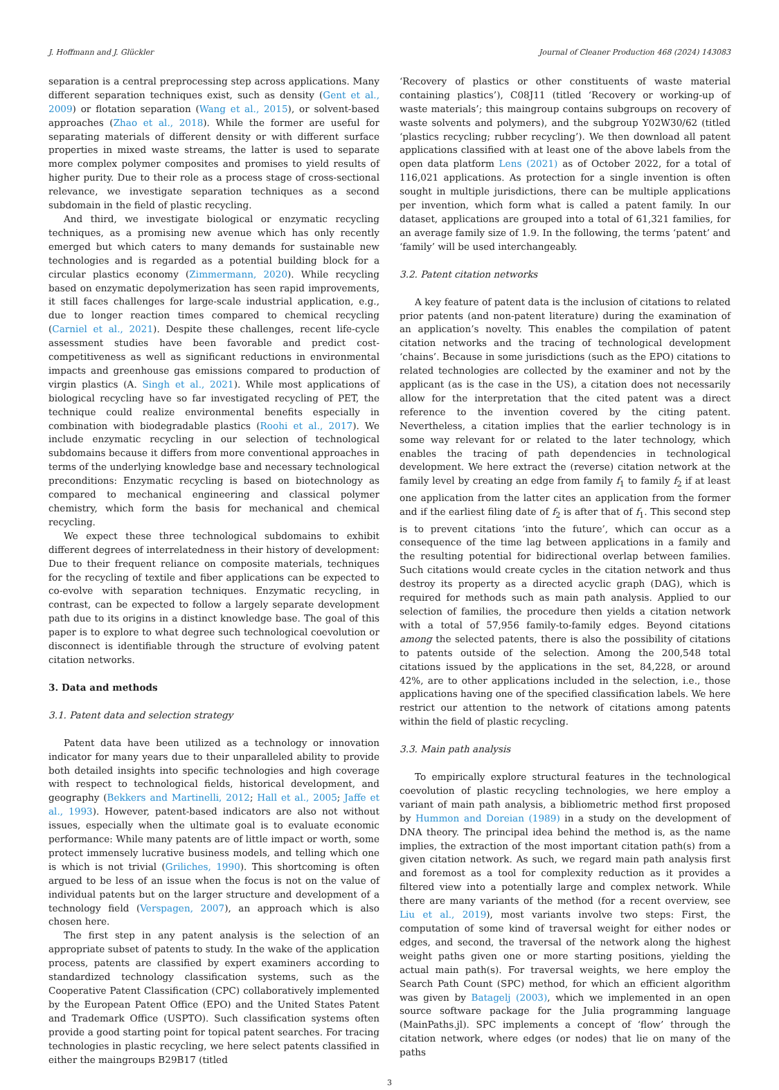J. Hoffmann and J. Glückler Journal of Cleaner Production 468 (2024) 143083
separation is a central preprocessing step across applications. Many different separation techniques exist, such as density (Gent et al., 2009) or flotation separation (Wang et al., 2015), or solvent-based approaches (Zhao et al., 2018). While the former are useful for separating materials of different density or with different surface properties in mixed waste streams, the latter is used to separate more complex polymer composites and promises to yield results of higher purity. Due to their role as a process stage of cross-sectional relevance, we investigate separation techniques as a second subdomain in the field of plastic recycling.
And third, we investigate biological or enzymatic recycling techniques, as a promising new avenue which has only recently emerged but which caters to many demands for sustainable new technologies and is regarded as a potential building block for a circular plastics economy (Zimmermann, 2020). While recycling based on enzymatic depolymerization has seen rapid improvements, it still faces challenges for large-scale industrial application, e.g., due to longer reaction times compared to chemical recycling (Carniel et al., 2021). Despite these challenges, recent life-cycle assessment studies have been favorable and predict cost-competitiveness as well as significant reductions in environmental impacts and greenhouse gas emissions compared to production of virgin plastics (A. Singh et al., 2021). While most applications of biological recycling have so far investigated recycling of PET, the technique could realize environmental benefits especially in combination with biodegradable plastics (Roohi et al., 2017). We include enzymatic recycling in our selection of technological subdomains because it differs from more conventional approaches in terms of the underlying knowledge base and necessary technological preconditions: Enzymatic recycling is based on biotechnology as compared to mechanical engineering and classical polymer chemistry, which form the basis for mechanical and chemical recycling.
We expect these three technological subdomains to exhibit different degrees of interrelatedness in their history of development: Due to their frequent reliance on composite materials, techniques for the recycling of textile and fiber applications can be expected to co-evolve with separation techniques. Enzymatic recycling, in contrast, can be expected to follow a largely separate development path due to its origins in a distinct knowledge base. The goal of this paper is to explore to what degree such technological coevolution or disconnect is identifiable through the structure of evolving patent citation networks.
3. Data and methods
3.1. Patent data and selection strategy
Patent data have been utilized as a technology or innovation indicator for many years due to their unparalleled ability to provide both detailed insights into specific technologies and high coverage with respect to technological fields, historical development, and geography (Bekkers and Martinelli, 2012; Hall et al., 2005; Jaffe et al., 1993). However, patent-based indicators are also not without issues, especially when the ultimate goal is to evaluate economic performance: While many patents are of little impact or worth, some protect immensely lucrative business models, and telling which one is which is not trivial (Griliches, 1990). This shortcoming is often argued to be less of an issue when the focus is not on the value of individual patents but on the larger structure and development of a technology field (Verspagen, 2007), an approach which is also chosen here.
The first step in any patent analysis is the selection of an appropriate subset of patents to study. In the wake of the application process, patents are classified by expert examiners according to standardized technology classification systems, such as the Cooperative Patent Classification (CPC) collaboratively implemented by the European Patent Office (EPO) and the United States Patent and Trademark Office (USPTO). Such classification systems often provide a good starting point for topical patent searches. For tracing technologies in plastic recycling, we here select patents classified in either the maingroups B29B17 (titled
‘Recovery of plastics or other constituents of waste material containing plastics’), C08J11 (titled ‘Recovery or working-up of waste materials’; this maingroup contains subgroups on recovery of waste solvents and polymers), and the subgroup Y02W30/62 (titled ‘plastics recycling; rubber recycling’). We then download all patent applications classified with at least one of the above labels from the open data platform Lens (2021) as of October 2022, for a total of 116,021 applications. As protection for a single invention is often sought in multiple jurisdictions, there can be multiple applications per invention, which form what is called a patent family. In our dataset, applications are grouped into a total of 61,321 families, for an average family size of 1.9. In the following, the terms ‘patent’ and ‘family’ will be used interchangeably.
3.2. Patent citation networks
A key feature of patent data is the inclusion of citations to related prior patents (and non-patent literature) during the examination of an application’s novelty. This enables the compilation of patent citation networks and the tracing of technological development ‘chains’. Because in some jurisdictions (such as the EPO) citations to related technologies are collected by the examiner and not by the applicant (as is the case in the US), a citation does not necessarily allow for the interpretation that the cited patent was a direct reference to the invention covered by the citing patent. Nevertheless, a citation implies that the earlier technology is in some way relevant for or related to the later technology, which enables the tracing of path dependencies in technological development. We here extract the (reverse) citation network at the family level by creating an edge from family f<sub>1</sub> to family f<sub>2</sub> if at least one application from the latter cites an application from the former and if the earliest filing date of f<sub>2</sub> is after that of f<sub>1</sub>. This second step is to prevent citations ‘into the future’, which can occur as a consequence of the time lag between applications in a family and the resulting potential for bidirectional overlap between families. Such citations would create cycles in the citation network and thus destroy its property as a directed acyclic graph (DAG), which is required for methods such as main path analysis. Applied to our selection of families, the procedure then yields a citation network with a total of 57,956 family-to-family edges. Beyond citations among the selected patents, there is also the possibility of citations to patents outside of the selection. Among the 200,548 total citations issued by the applications in the set, 84,228, or around 42%, are to other applications included in the selection, i.e., those applications having one of the specified classification labels. We here restrict our attention to the network of citations among patents within the field of plastic recycling.
3.3. Main path analysis
To empirically explore structural features in the technological coevolution of plastic recycling technologies, we here employ a variant of main path analysis, a bibliometric method first proposed by Hummon and Doreian (1989) in a study on the development of DNA theory. The principal idea behind the method is, as the name implies, the extraction of the most important citation path(s) from a given citation network. As such, we regard main path analysis first and foremost as a tool for complexity reduction as it provides a filtered view into a potentially large and complex network. While there are many variants of the method (for a recent overview, see Liu et al., 2019), most variants involve two steps: First, the computation of some kind of traversal weight for either nodes or edges, and second, the traversal of the network along the highest weight paths given one or more starting positions, yielding the actual main path(s). For traversal weights, we here employ the Search Path Count (SPC) method, for which an efficient algorithm was given by Batagelj (2003), which we implemented in an open source software package for the Julia programming language (MainPaths.jl). SPC implements a concept of ‘flow’ through the citation network, where edges (or nodes) that lie on many of the paths
3